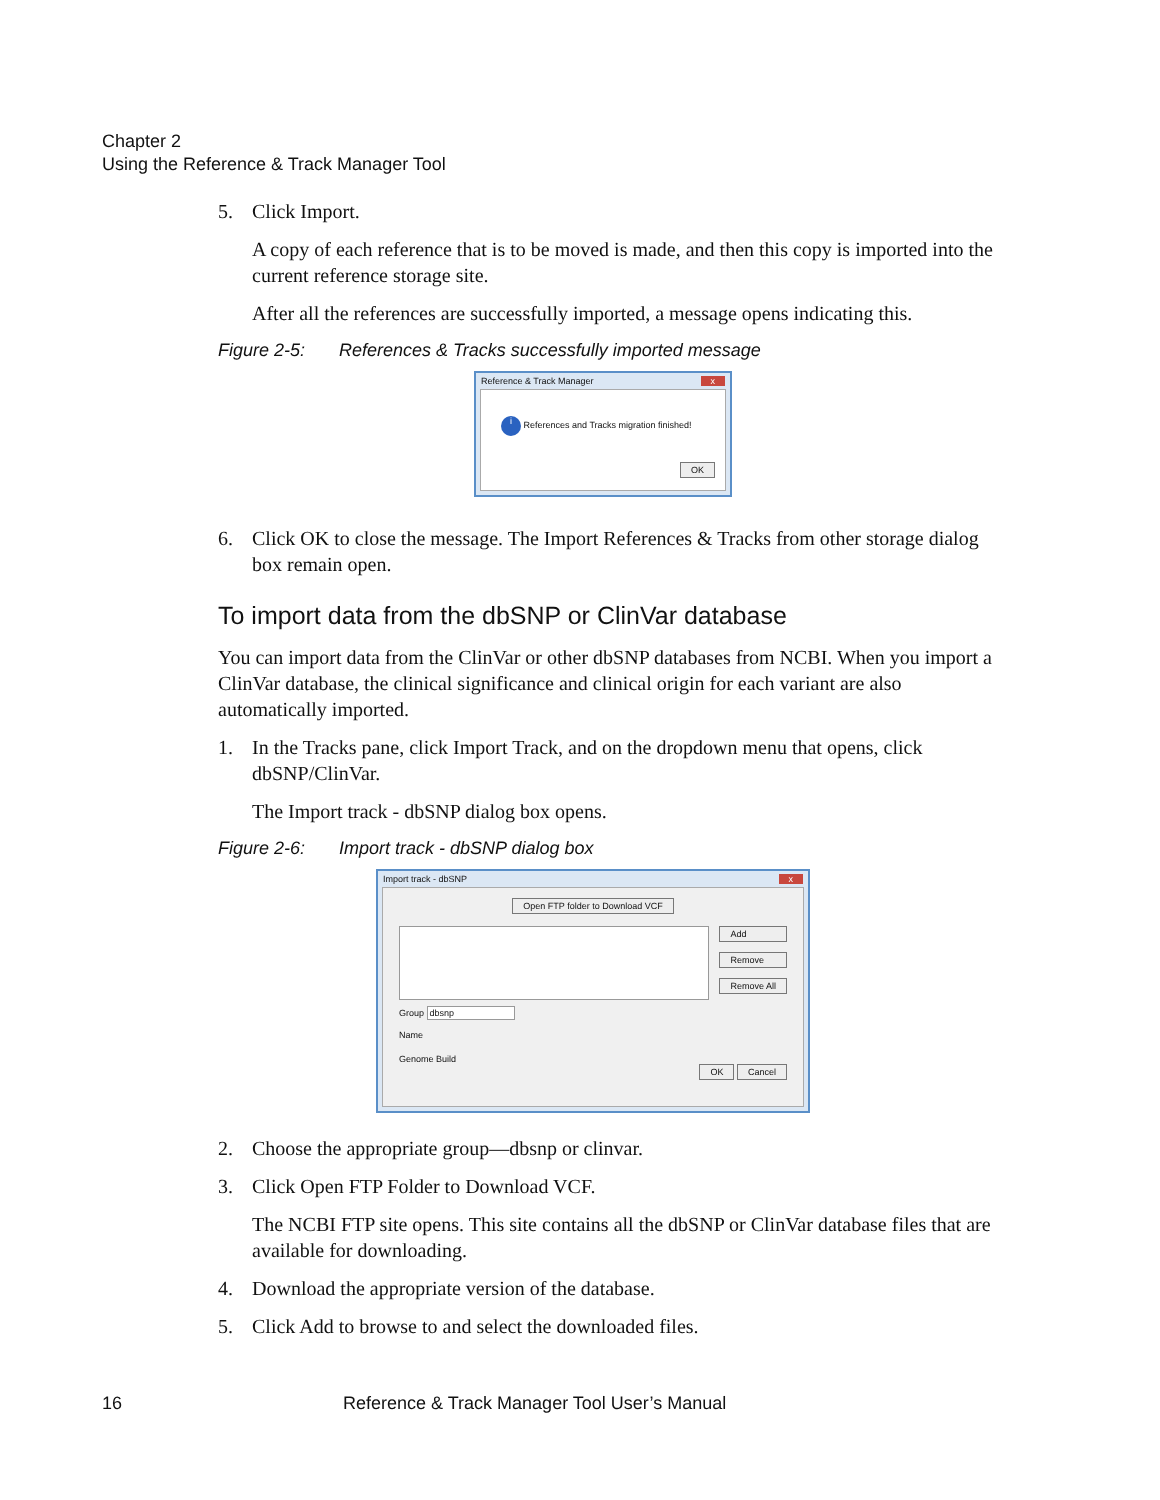Chapter 2
Using the Reference & Track Manager Tool
5. Click Import.
A copy of each reference that is to be moved is made, and then this copy is imported into the current reference storage site.
After all the references are successfully imported, a message opens indicating this.
Figure 2-5: References & Tracks successfully imported message
Reference & Track Manager x
i References and Tracks migration finished!
OK
6. Click OK to close the message. The Import References & Tracks from other storage dialog box remain open.
To import data from the dbSNP or ClinVar database
You can import data from the ClinVar or other dbSNP databases from NCBI. When you import a ClinVar database, the clinical significance and clinical origin for each variant are also automatically imported.
1. In the Tracks pane, click Import Track, and on the dropdown menu that opens, click dbSNP/ClinVar.
The Import track - dbSNP dialog box opens.
Figure 2-6: Import track - dbSNP dialog box
Import track - dbSNP x
Open FTP folder to Download VCF
Add
Remove
Remove All
Group dbsnp
Name
Genome Build
OK Cancel
2. Choose the appropriate group—dbsnp or clinvar.
3. Click Open FTP Folder to Download VCF.
The NCBI FTP site opens. This site contains all the dbSNP or ClinVar database files that are available for downloading.
4. Download the appropriate version of the database.
5. Click Add to browse to and select the downloaded files.
16 Reference & Track Manager Tool User’s Manual